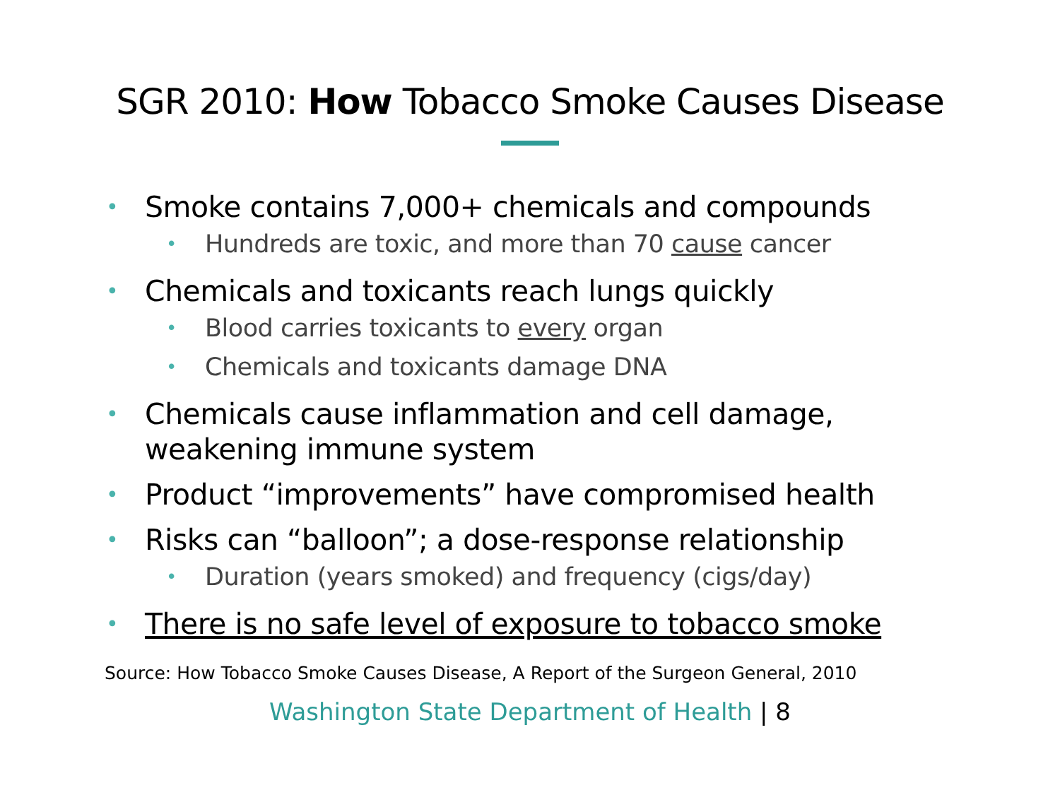SGR 2010: How Tobacco Smoke Causes Disease
Smoke contains 7,000+ chemicals and compounds
Hundreds are toxic, and more than 70 cause cancer
Chemicals and toxicants reach lungs quickly
Blood carries toxicants to every organ
Chemicals and toxicants damage DNA
Chemicals cause inflammation and cell damage, weakening immune system
Product “improvements” have compromised health
Risks can “balloon”; a dose-response relationship
Duration (years smoked) and frequency (cigs/day)
There is no safe level of exposure to tobacco smoke
Source: How Tobacco Smoke Causes Disease, A Report of the Surgeon General, 2010
Washington State Department of Health | 8